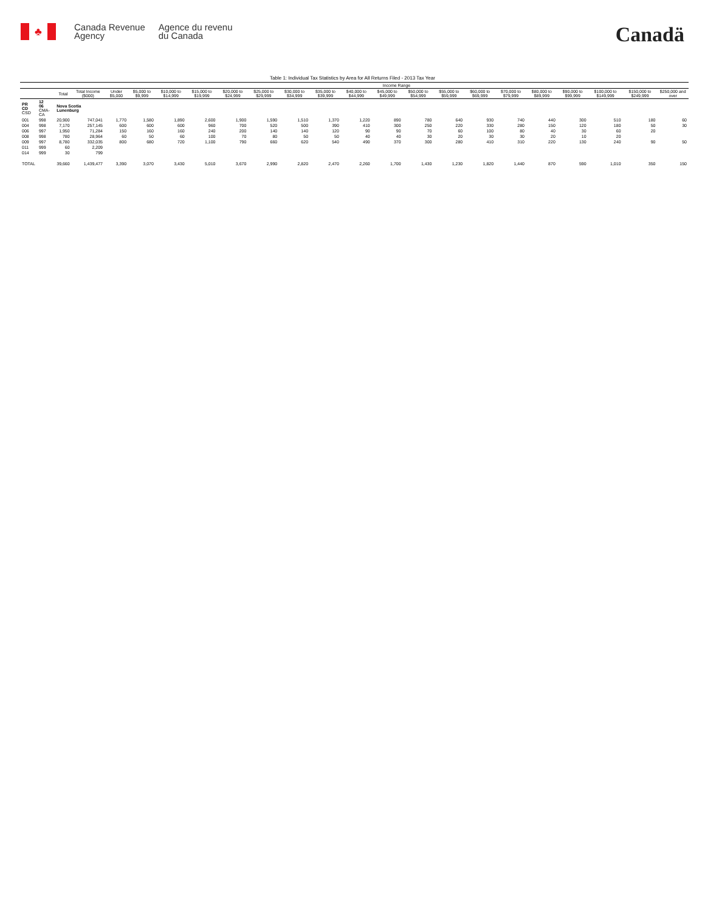♣
Canada Revenue
Agency
Agence du revenu
du Canada
Canadä
Table 1: Individual Tax Statistics by Area for All Returns Filed - 2013 Tax Year
| | | | | Income Range | | | | | | | | | | | | | | | | | | |
| --- | --- | --- | --- | --- | --- | --- | --- | --- | --- | --- | --- | --- | --- | --- | --- | --- | --- | --- | --- | --- | --- | --- |
| | | Total | Total Income ($000) | Under $5,000 | $5,000 to $9,999 | $10,000 to $14,999 | $15,000 to $19,999 | $20,000 to $24,999 | $25,000 to $29,999 | $30,000 to $34,999 | $35,000 to $39,999 | $40,000 to $44,999 | $45,000 to $49,999 | $50,000 to $54,999 | $55,000 to $59,999 | $60,000 to $69,999 | $70,000 to $79,999 | $80,000 to $89,999 | $90,000 to $99,999 | $100,000 to $149,999 | $150,000 to $249,999 | $250,000 and over |
| PR CD CSD | 12 06 CMA-CA | Nova Scotia Lunenburg | | | | | | | | | | | | | | | | | | | | |
| 001 | 998 | 20,900 | 747,041 | 1,770 | 1,580 | 1,890 | 2,600 | 1,900 | 1,590 | 1,510 | 1,370 | 1,220 | 890 | 780 | 640 | 930 | 740 | 440 | 300 | 510 | 180 | 60 |
| 004 | 998 | 7,170 | 257,145 | 600 | 600 | 600 | 960 | 700 | 520 | 500 | 390 | 410 | 300 | 250 | 220 | 330 | 280 | 150 | 120 | 180 | 50 | 30 |
| 006 | 997 | 1,950 | 71,284 | 150 | 160 | 160 | 240 | 200 | 140 | 140 | 120 | 90 | 90 | 70 | 60 | 100 | 80 | 40 | 30 | 60 | 20 | |
| 008 | 998 | 780 | 28,964 | 60 | 50 | 60 | 100 | 70 | 80 | 50 | 50 | 40 | 40 | 30 | 20 | 30 | 30 | 20 | 10 | 20 | | |
| 009 | 997 | 8,780 | 332,035 | 800 | 680 | 720 | 1,100 | 790 | 660 | 620 | 540 | 490 | 370 | 300 | 280 | 410 | 310 | 220 | 130 | 240 | 90 | 50 |
| 011 | 999 | 60 | 2,209 | | | | | | | | | | | | | | | | | | | |
| 014 | 999 | 30 | 799 | | | | | | | | | | | | | | | | | | | |
| TOTAL | | 39,660 | 1,439,477 | 3,390 | 3,070 | 3,430 | 5,010 | 3,670 | 2,990 | 2,820 | 2,470 | 2,260 | 1,700 | 1,430 | 1,230 | 1,820 | 1,440 | 870 | 590 | 1,010 | 350 | 150 |